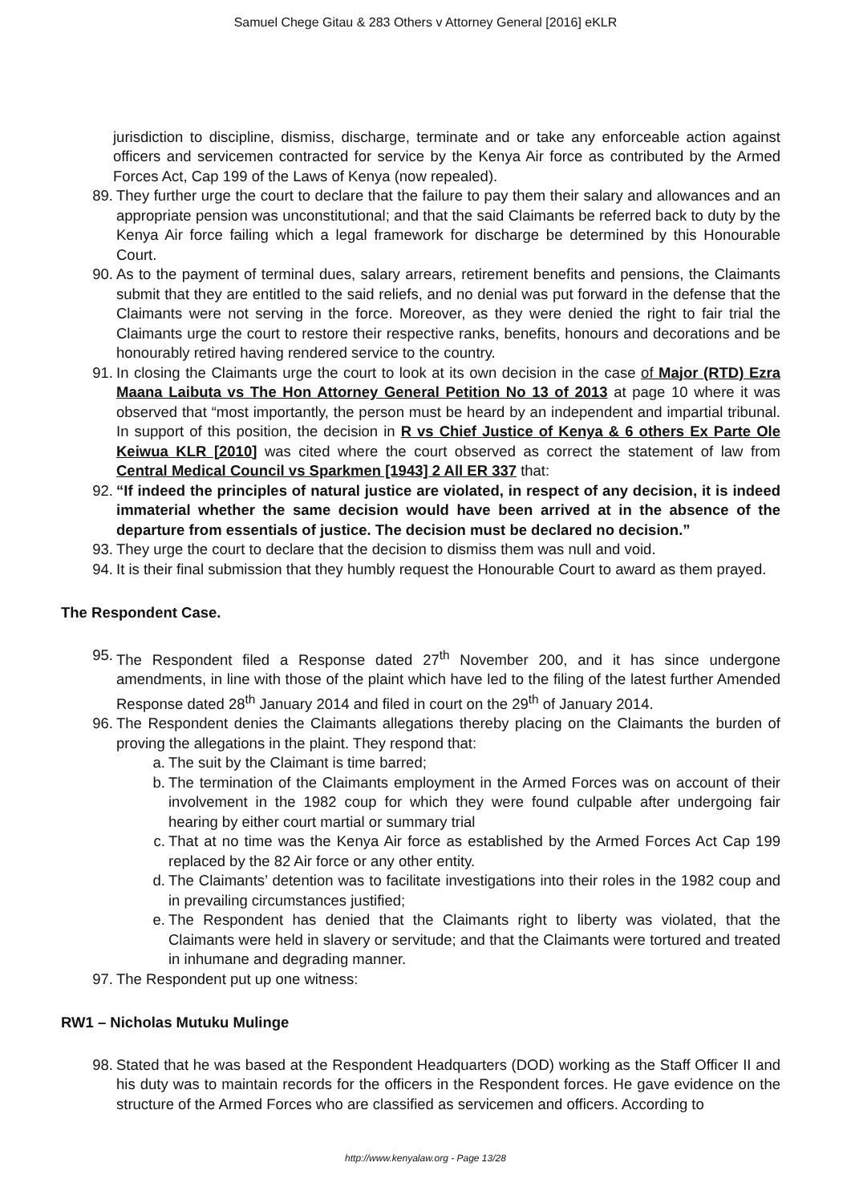Samuel Chege Gitau & 283 Others v Attorney General [2016] eKLR
jurisdiction to discipline, dismiss, discharge, terminate and or take any enforceable action against officers and servicemen contracted for service by the Kenya Air force as contributed by the Armed Forces Act, Cap 199 of the Laws of Kenya (now repealed).
89. They further urge the court to declare that the failure to pay them their salary and allowances and an appropriate pension was unconstitutional; and that the said Claimants be referred back to duty by the Kenya Air force failing which a legal framework for discharge be determined by this Honourable Court.
90. As to the payment of terminal dues, salary arrears, retirement benefits and pensions, the Claimants submit that they are entitled to the said reliefs, and no denial was put forward in the defense that the Claimants were not serving in the force. Moreover, as they were denied the right to fair trial the Claimants urge the court to restore their respective ranks, benefits, honours and decorations and be honourably retired having rendered service to the country.
91. In closing the Claimants urge the court to look at its own decision in the case of Major (RTD) Ezra Maana Laibuta vs The Hon Attorney General Petition No 13 of 2013 at page 10 where it was observed that “most importantly, the person must be heard by an independent and impartial tribunal. In support of this position, the decision in R vs Chief Justice of Kenya & 6 others Ex Parte Ole Keiwua KLR [2010] was cited where the court observed as correct the statement of law from Central Medical Council vs Sparkmen [1943] 2 All ER 337 that:
92. “If indeed the principles of natural justice are violated, in respect of any decision, it is indeed immaterial whether the same decision would have been arrived at in the absence of the departure from essentials of justice. The decision must be declared no decision.”
93. They urge the court to declare that the decision to dismiss them was null and void.
94. It is their final submission that they humbly request the Honourable Court to award as them prayed.
The Respondent Case.
95. The Respondent filed a Response dated 27<sup>th</sup> November 200, and it has since undergone amendments, in line with those of the plaint which have led to the filing of the latest further Amended Response dated 28<sup>th</sup> January 2014 and filed in court on the 29<sup>th</sup> of January 2014.
96. The Respondent denies the Claimants allegations thereby placing on the Claimants the burden of proving the allegations in the plaint. They respond that:
a. The suit by the Claimant is time barred;
b. The termination of the Claimants employment in the Armed Forces was on account of their involvement in the 1982 coup for which they were found culpable after undergoing fair hearing by either court martial or summary trial
c. That at no time was the Kenya Air force as established by the Armed Forces Act Cap 199 replaced by the 82 Air force or any other entity.
d. The Claimants’ detention was to facilitate investigations into their roles in the 1982 coup and in prevailing circumstances justified;
e. The Respondent has denied that the Claimants right to liberty was violated, that the Claimants were held in slavery or servitude; and that the Claimants were tortured and treated in inhumane and degrading manner.
97. The Respondent put up one witness:
RW1 – Nicholas Mutuku Mulinge
98. Stated that he was based at the Respondent Headquarters (DOD) working as the Staff Officer II and his duty was to maintain records for the officers in the Respondent forces. He gave evidence on the structure of the Armed Forces who are classified as servicemen and officers. According to
http://www.kenyalaw.org - Page 13/28